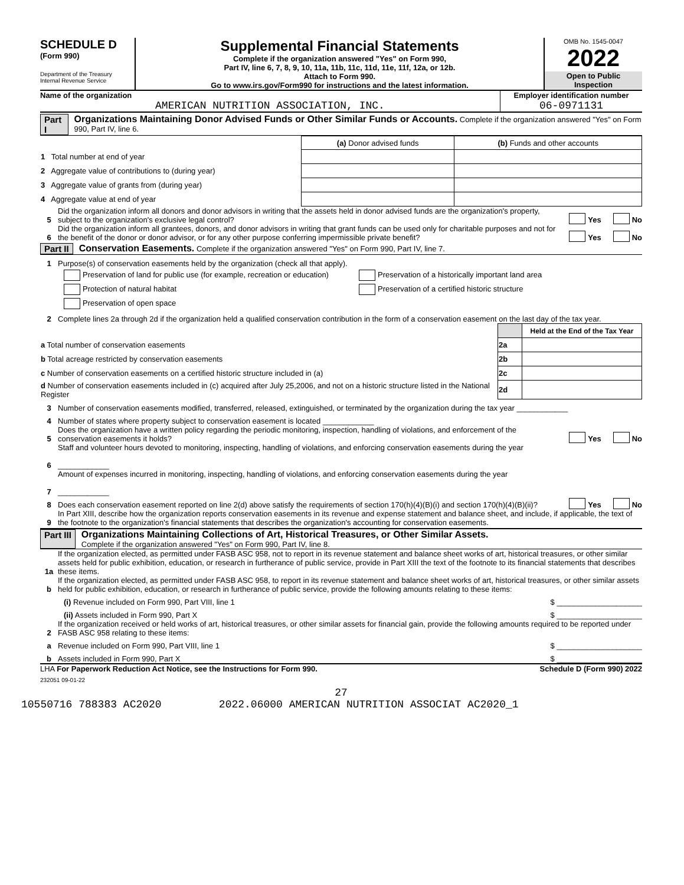SCHEDULE D
(Form 990)
Department of the Treasury
Internal Revenue Service
Supplemental Financial Statements
Complete if the organization answered "Yes" on Form 990,
Part IV, line 6, 7, 8, 9, 10, 11a, 11b, 11c, 11d, 11e, 11f, 12a, or 12b.
Attach to Form 990.
Go to www.irs.gov/Form990 for instructions and the latest information.
OMB No. 1545-0047
2022
Open to Public
Inspection
Name of the organization
AMERICAN NUTRITION ASSOCIATION, INC.
Employer identification number
06-0971131
Part I Organizations Maintaining Donor Advised Funds or Other Similar Funds or Accounts. Complete if the organization answered "Yes" on Form 990, Part IV, line 6.
| | (a) Donor advised funds | (b) Funds and other accounts |
| 1 Total number at end of year | | |
| 2 Aggregate value of contributions to (during year) | | |
| 3 Aggregate value of grants from (during year) | | |
| 4 Aggregate value at end of year | | |
5 Did the organization inform all donors and donor advisors in writing that the assets held in donor advised funds are the organization's property, subject to the organization's exclusive legal control? Yes No
6 Did the organization inform all grantees, donors, and donor advisors in writing that grant funds can be used only for charitable purposes and not for the benefit of the donor or donor advisor, or for any other purpose conferring impermissible private benefit? Yes No
Part II Conservation Easements. Complete if the organization answered "Yes" on Form 990, Part IV, line 7.
1 Purpose(s) of conservation easements held by the organization (check all that apply).
Preservation of land for public use (for example, recreation or education)
Preservation of a historically important land area
Protection of natural habitat
Preservation of a certified historic structure
Preservation of open space
2 Complete lines 2a through 2d if the organization held a qualified conservation contribution in the form of a conservation easement on the last day of the tax year.
| | | Held at the End of the Tax Year |
| a Total number of conservation easements | 2a | |
| b Total acreage restricted by conservation easements | 2b | |
| c Number of conservation easements on a certified historic structure included in (a) | 2c | |
| d Number of conservation easements included in (c) acquired after July 25,2006, and not on a historic structure listed in the National Register | 2d | |
3 Number of conservation easements modified, transferred, released, extinguished, or terminated by the organization during the tax year ____________
4 Number of states where property subject to conservation easement is located ____________
5 Does the organization have a written policy regarding the periodic monitoring, inspection, handling of violations, and enforcement of the conservation easements it holds? Yes No
6 Staff and volunteer hours devoted to monitoring, inspecting, handling of violations, and enforcing conservation easements during the year
____________
7 Amount of expenses incurred in monitoring, inspecting, handling of violations, and enforcing conservation easements during the year
____________
8 Does each conservation easement reported on line 2(d) above satisfy the requirements of section 170(h)(4)(B)(i) and section 170(h)(4)(B)(ii)? Yes No
9 In Part XIII, describe how the organization reports conservation easements in its revenue and expense statement and balance sheet, and include, if applicable, the text of the footnote to the organization's financial statements that describes the organization's accounting for conservation easements.
Part III Organizations Maintaining Collections of Art, Historical Treasures, or Other Similar Assets.
Complete if the organization answered "Yes" on Form 990, Part IV, line 8.
1a If the organization elected, as permitted under FASB ASC 958, not to report in its revenue statement and balance sheet works of art, historical treasures, or other similar assets held for public exhibition, education, or research in furtherance of public service, provide in Part XIII the text of the footnote to its financial statements that describes these items.
b If the organization elected, as permitted under FASB ASC 958, to report in its revenue statement and balance sheet works of art, historical treasures, or other similar assets held for public exhibition, education, or research in furtherance of public service, provide the following amounts relating to these items:
(i) Revenue included on Form 990, Part VIII, line 1 $ ____________________
(ii) Assets included in Form 990, Part X $ ____________________
2 If the organization received or held works of art, historical treasures, or other similar assets for financial gain, provide the following amounts required to be reported under FASB ASC 958 relating to these items:
a Revenue included on Form 990, Part VIII, line 1 $ ____________________
b Assets included in Form 990, Part X $ ____________________
LHA For Paperwork Reduction Act Notice, see the Instructions for Form 990. Schedule D (Form 990) 2022
232051 09-01-22
27
10550716 788383 AC2020 2022.06000 AMERICAN NUTRITION ASSOCIAT AC2020_1